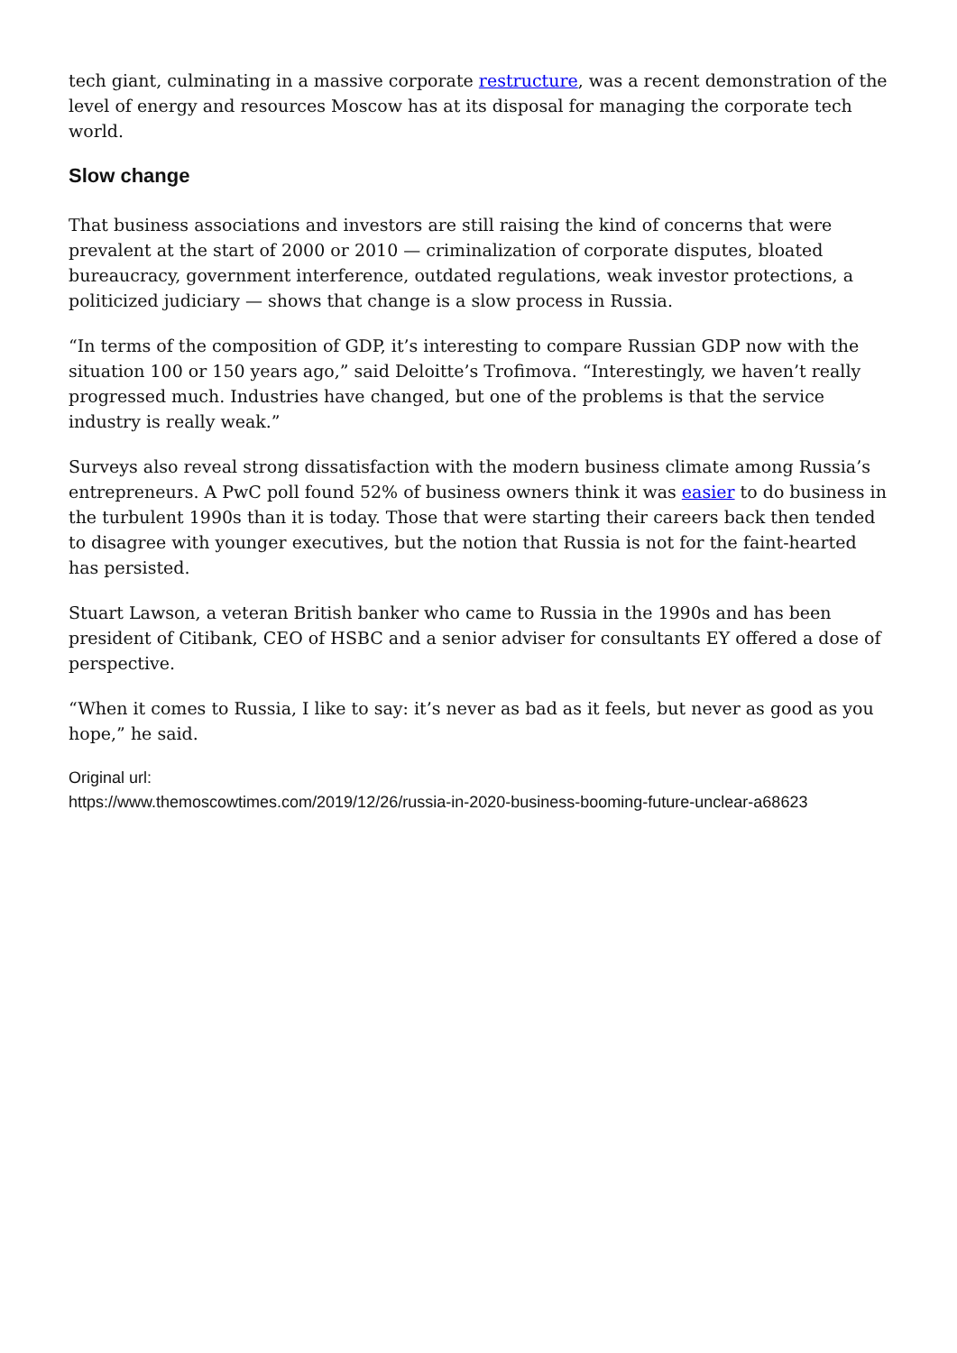tech giant, culminating in a massive corporate restructure, was a recent demonstration of the level of energy and resources Moscow has at its disposal for managing the corporate tech world.
Slow change
That business associations and investors are still raising the kind of concerns that were prevalent at the start of 2000 or 2010 — criminalization of corporate disputes, bloated bureaucracy, government interference, outdated regulations, weak investor protections, a politicized judiciary — shows that change is a slow process in Russia.
“In terms of the composition of GDP, it’s interesting to compare Russian GDP now with the situation 100 or 150 years ago,” said Deloitte’s Trofimova. “Interestingly, we haven’t really progressed much. Industries have changed, but one of the problems is that the service industry is really weak.”
Surveys also reveal strong dissatisfaction with the modern business climate among Russia’s entrepreneurs. A PwC poll found 52% of business owners think it was easier to do business in the turbulent 1990s than it is today. Those that were starting their careers back then tended to disagree with younger executives, but the notion that Russia is not for the faint-hearted has persisted.
Stuart Lawson, a veteran British banker who came to Russia in the 1990s and has been president of Citibank, CEO of HSBC and a senior adviser for consultants EY offered a dose of perspective.
“When it comes to Russia, I like to say: it’s never as bad as it feels, but never as good as you hope,” he said.
Original url:
https://www.themoscowtimes.com/2019/12/26/russia-in-2020-business-booming-future-unclear-a68623